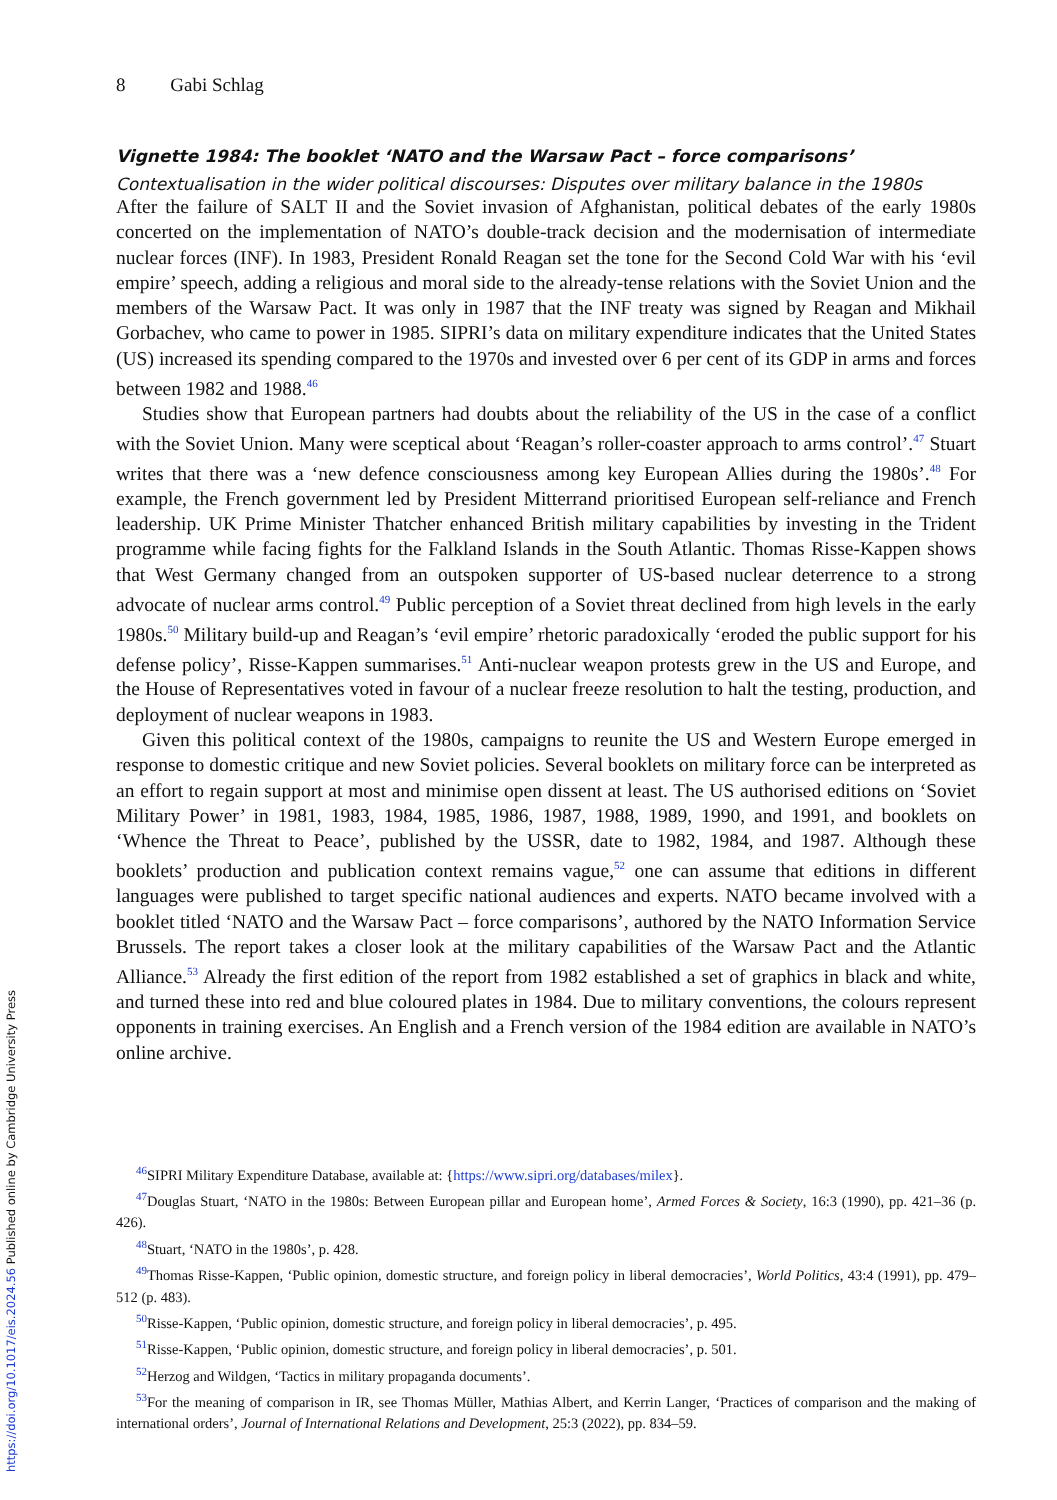8 Gabi Schlag
Vignette 1984: The booklet ‘NATO and the Warsaw Pact – force comparisons’
Contextualisation in the wider political discourses: Disputes over military balance in the 1980s
After the failure of SALT II and the Soviet invasion of Afghanistan, political debates of the early 1980s concerted on the implementation of NATO’s double-track decision and the modernisation of intermediate nuclear forces (INF). In 1983, President Ronald Reagan set the tone for the Second Cold War with his ‘evil empire’ speech, adding a religious and moral side to the already-tense relations with the Soviet Union and the members of the Warsaw Pact. It was only in 1987 that the INF treaty was signed by Reagan and Mikhail Gorbachev, who came to power in 1985. SIPRI’s data on military expenditure indicates that the United States (US) increased its spending compared to the 1970s and invested over 6 per cent of its GDP in arms and forces between 1982 and 1988.<sup>46</sup>
Studies show that European partners had doubts about the reliability of the US in the case of a conflict with the Soviet Union. Many were sceptical about ‘Reagan’s roller-coaster approach to arms control’.<sup>47</sup> Stuart writes that there was a ‘new defence consciousness among key European Allies during the 1980s’.<sup>48</sup> For example, the French government led by President Mitterrand prioritised European self-reliance and French leadership. UK Prime Minister Thatcher enhanced British military capabilities by investing in the Trident programme while facing fights for the Falkland Islands in the South Atlantic. Thomas Risse-Kappen shows that West Germany changed from an outspoken supporter of US-based nuclear deterrence to a strong advocate of nuclear arms control.<sup>49</sup> Public perception of a Soviet threat declined from high levels in the early 1980s.<sup>50</sup> Military build-up and Reagan’s ‘evil empire’ rhetoric paradoxically ‘eroded the public support for his defense policy’, Risse-Kappen summarises.<sup>51</sup> Anti-nuclear weapon protests grew in the US and Europe, and the House of Representatives voted in favour of a nuclear freeze resolution to halt the testing, production, and deployment of nuclear weapons in 1983.
Given this political context of the 1980s, campaigns to reunite the US and Western Europe emerged in response to domestic critique and new Soviet policies. Several booklets on military force can be interpreted as an effort to regain support at most and minimise open dissent at least. The US authorised editions on ‘Soviet Military Power’ in 1981, 1983, 1984, 1985, 1986, 1987, 1988, 1989, 1990, and 1991, and booklets on ‘Whence the Threat to Peace’, published by the USSR, date to 1982, 1984, and 1987. Although these booklets’ production and publication context remains vague,<sup>52</sup> one can assume that editions in different languages were published to target specific national audiences and experts. NATO became involved with a booklet titled ‘NATO and the Warsaw Pact – force comparisons’, authored by the NATO Information Service Brussels. The report takes a closer look at the military capabilities of the Warsaw Pact and the Atlantic Alliance.<sup>53</sup> Already the first edition of the report from 1982 established a set of graphics in black and white, and turned these into red and blue coloured plates in 1984. Due to military conventions, the colours represent opponents in training exercises. An English and a French version of the 1984 edition are available in NATO’s online archive.
<sup>46</sup>SIPRI Military Expenditure Database, available at: {https://www.sipri.org/databases/milex}.
<sup>47</sup> Douglas Stuart, ‘NATO in the 1980s: Between European pillar and European home’, Armed Forces & Society, 16:3 (1990), pp. 421–36 (p. 426).
<sup>48</sup> Stuart, ‘NATO in the 1980s’, p. 428.
<sup>49</sup> Thomas Risse-Kappen, ‘Public opinion, domestic structure, and foreign policy in liberal democracies’, World Politics, 43:4 (1991), pp. 479–512 (p. 483).
<sup>50</sup> Risse-Kappen, ‘Public opinion, domestic structure, and foreign policy in liberal democracies’, p. 495.
<sup>51</sup> Risse-Kappen, ‘Public opinion, domestic structure, and foreign policy in liberal democracies’, p. 501.
<sup>52</sup> Herzog and Wildgen, ‘Tactics in military propaganda documents’.
<sup>53</sup> For the meaning of comparison in IR, see Thomas Müller, Mathias Albert, and Kerrin Langer, ‘Practices of comparison and the making of international orders’, Journal of International Relations and Development, 25:3 (2022), pp. 834–59.
https://doi.org/10.1017/eis.2024.56 Published online by Cambridge University Press